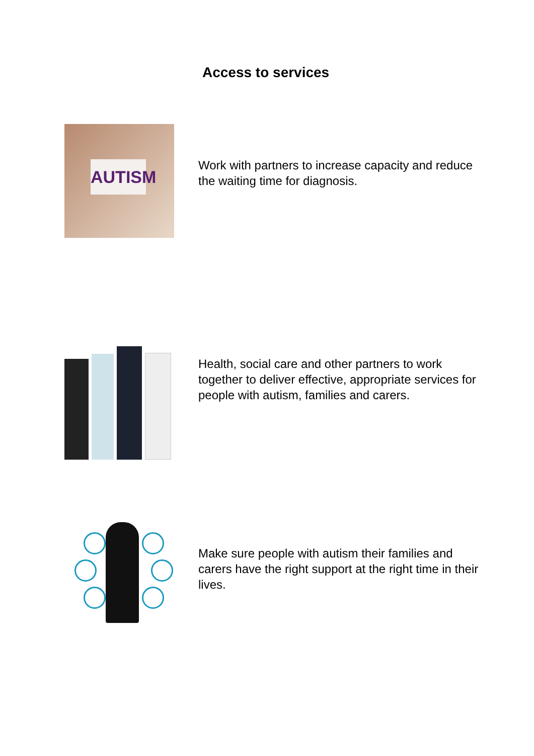Access to services
AUTISM
Work with partners to increase capacity and reduce the waiting time for diagnosis.
Health, social care and other partners to work together to deliver effective, appropriate services for people with autism, families and carers.
Make sure people with autism their families and carers have the right support at the right time in their lives.